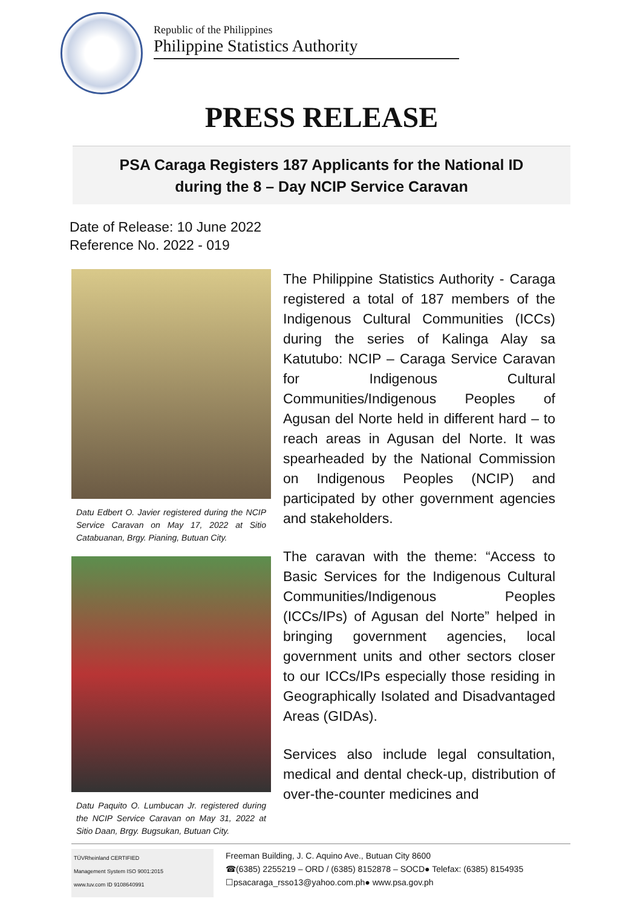Republic of the Philippines
Philippine Statistics Authority
PRESS RELEASE
PSA Caraga Registers 187 Applicants for the National ID
during the 8 – Day NCIP Service Caravan
Date of Release: 10 June 2022
Reference No. 2022 - 019
Datu Edbert O. Javier registered during the NCIP Service Caravan on May 17, 2022 at Sitio Catabuanan, Brgy. Pianing, Butuan City.
Datu Paquito O. Lumbucan Jr. registered during the NCIP Service Caravan on May 31, 2022 at Sitio Daan, Brgy. Bugsukan, Butuan City.
The Philippine Statistics Authority - Caraga registered a total of 187 members of the Indigenous Cultural Communities (ICCs) during the series of Kalinga Alay sa Katutubo: NCIP – Caraga Service Caravan for Indigenous Cultural Communities/Indigenous Peoples of Agusan del Norte held in different hard – to reach areas in Agusan del Norte. It was spearheaded by the National Commission on Indigenous Peoples (NCIP) and participated by other government agencies and stakeholders.
The caravan with the theme: “Access to Basic Services for the Indigenous Cultural Communities/Indigenous Peoples (ICCs/IPs) of Agusan del Norte” helped in bringing government agencies, local government units and other sectors closer to our ICCs/IPs especially those residing in Geographically Isolated and Disadvantaged Areas (GIDAs).
Services also include legal consultation, medical and dental check-up, distribution of over-the-counter medicines and
TÜVRheinland CERTIFIED
Management System ISO 9001:2015
www.tuv.com ID 9108640991
Freeman Building, J. C. Aquino Ave., Butuan City 8600
☎(6385) 2255219 – ORD / (6385) 8152878 – SOCD● Telefax: (6385) 8154935
☐psacaraga_rsso13@yahoo.com.ph● www.psa.gov.ph